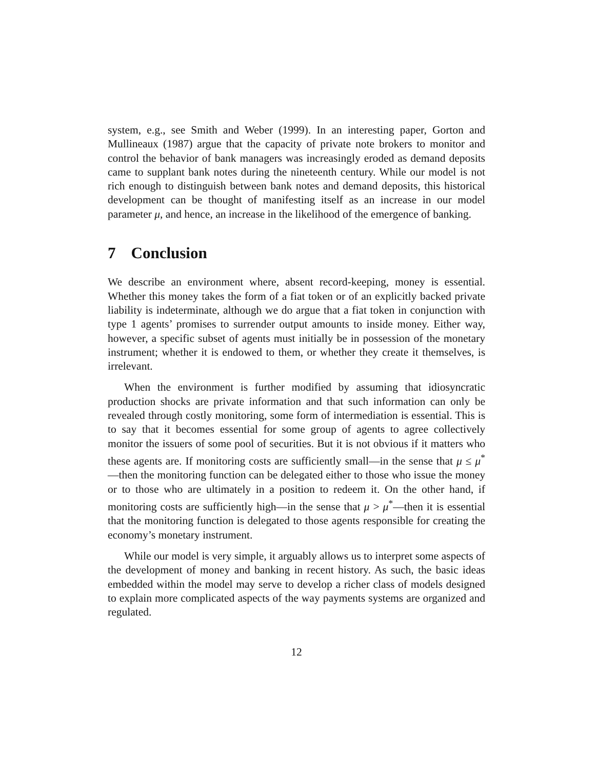system, e.g., see Smith and Weber (1999). In an interesting paper, Gorton and Mullineaux (1987) argue that the capacity of private note brokers to monitor and control the behavior of bank managers was increasingly eroded as demand deposits came to supplant bank notes during the nineteenth century. While our model is not rich enough to distinguish between bank notes and demand deposits, this historical development can be thought of manifesting itself as an increase in our model parameter μ, and hence, an increase in the likelihood of the emergence of banking.
7 Conclusion
We describe an environment where, absent record-keeping, money is essential. Whether this money takes the form of a fiat token or of an explicitly backed private liability is indeterminate, although we do argue that a fiat token in conjunction with type 1 agents’ promises to surrender output amounts to inside money. Either way, however, a specific subset of agents must initially be in possession of the monetary instrument; whether it is endowed to them, or whether they create it themselves, is irrelevant.
When the environment is further modified by assuming that idiosyncratic production shocks are private information and that such information can only be revealed through costly monitoring, some form of intermediation is essential. This is to say that it becomes essential for some group of agents to agree collectively monitor the issuers of some pool of securities. But it is not obvious if it matters who these agents are. If monitoring costs are sufficiently small—in the sense that μ ≤ μ<sup>*</sup>—then the monitoring function can be delegated either to those who issue the money or to those who are ultimately in a position to redeem it. On the other hand, if monitoring costs are sufficiently high—in the sense that μ > μ<sup>*</sup>—then it is essential that the monitoring function is delegated to those agents responsible for creating the economy’s monetary instrument.
While our model is very simple, it arguably allows us to interpret some aspects of the development of money and banking in recent history. As such, the basic ideas embedded within the model may serve to develop a richer class of models designed to explain more complicated aspects of the way payments systems are organized and regulated.
12